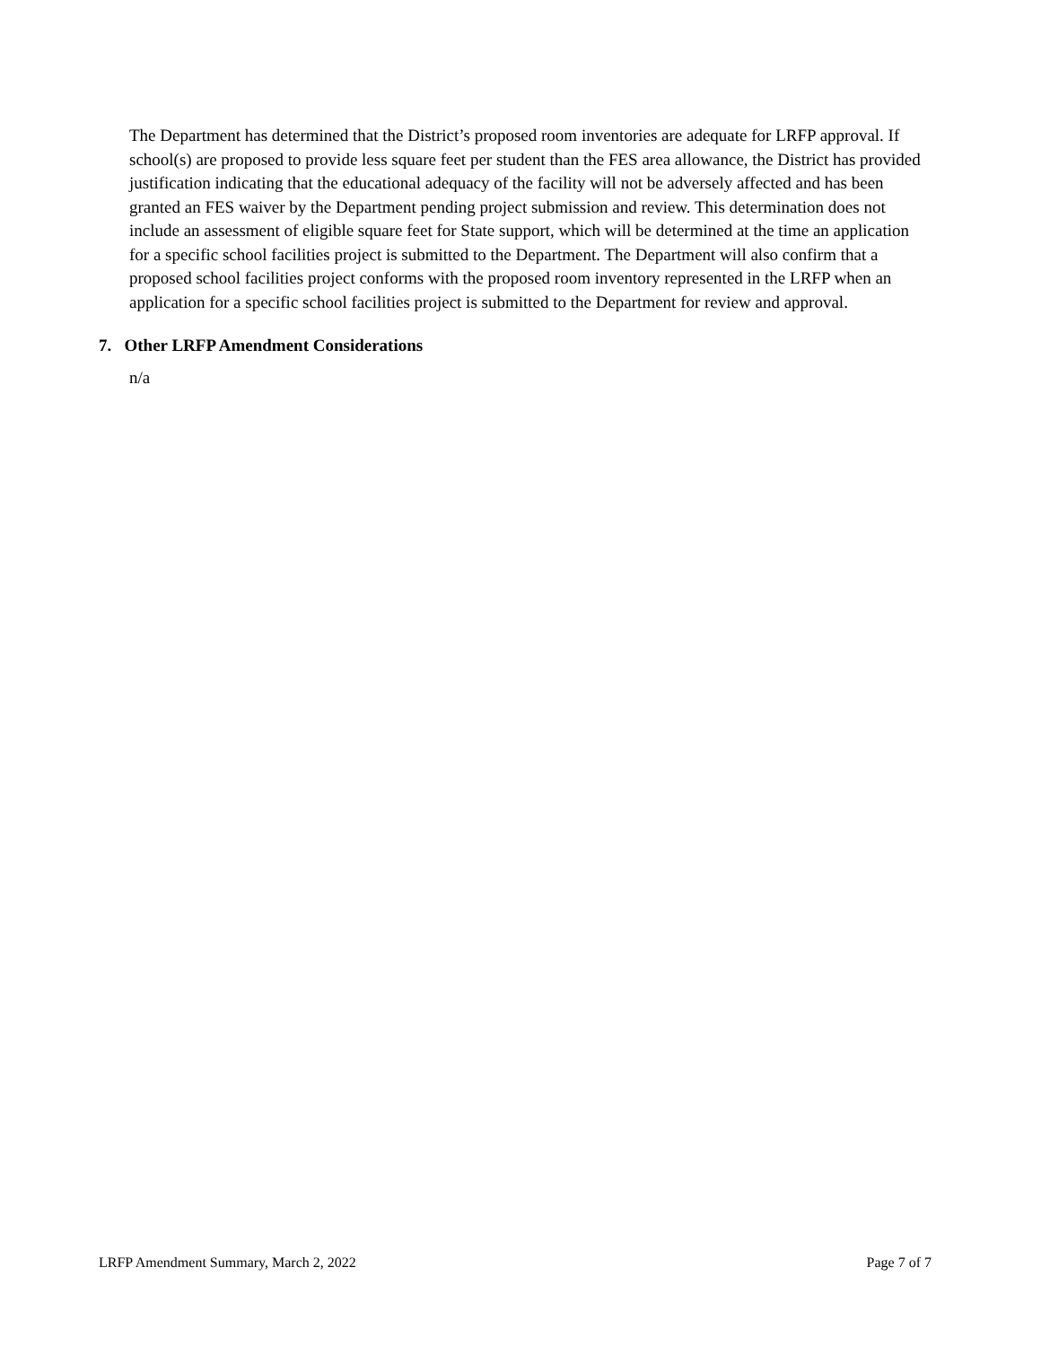The Department has determined that the District’s proposed room inventories are adequate for LRFP approval. If school(s) are proposed to provide less square feet per student than the FES area allowance, the District has provided justification indicating that the educational adequacy of the facility will not be adversely affected and has been granted an FES waiver by the Department pending project submission and review. This determination does not include an assessment of eligible square feet for State support, which will be determined at the time an application for a specific school facilities project is submitted to the Department. The Department will also confirm that a proposed school facilities project conforms with the proposed room inventory represented in the LRFP when an application for a specific school facilities project is submitted to the Department for review and approval.
7. Other LRFP Amendment Considerations
n/a
LRFP Amendment Summary, March 2, 2022 Page 7 of 7